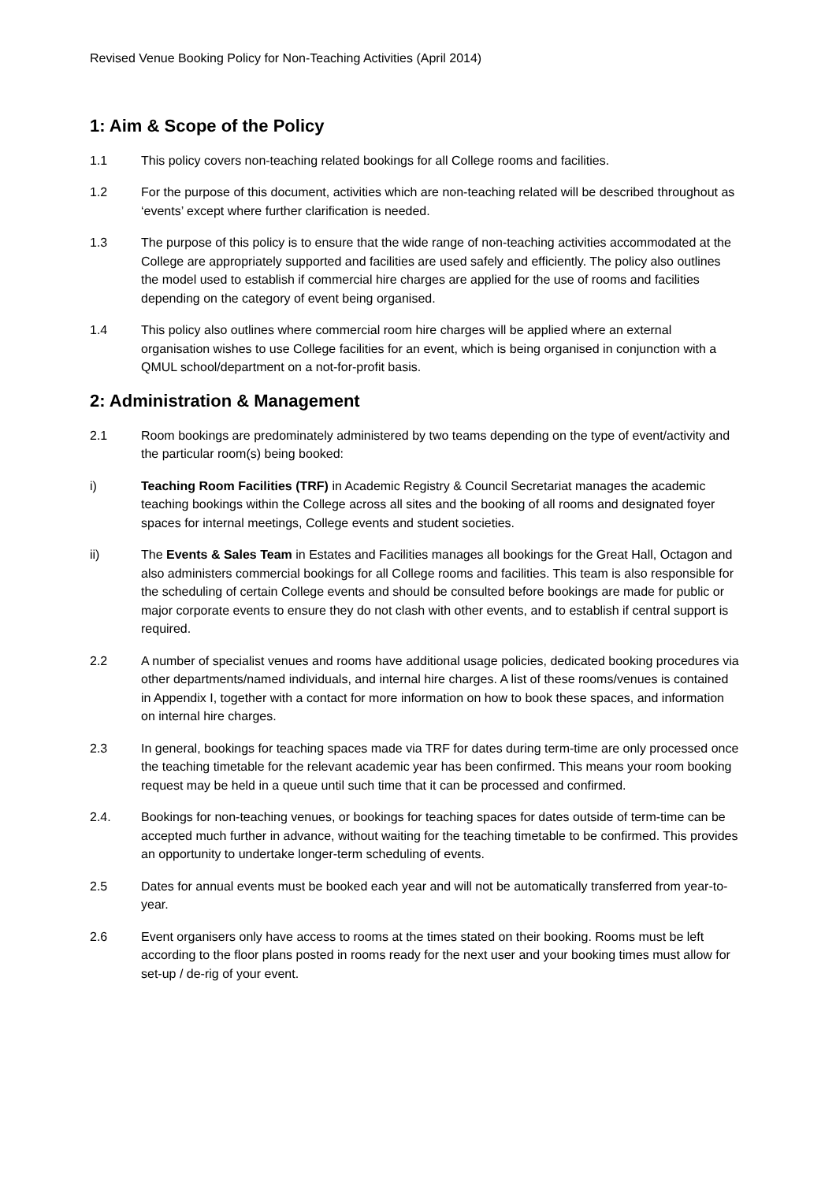Revised Venue Booking Policy for Non-Teaching Activities (April 2014)
1: Aim & Scope of the Policy
1.1 This policy covers non-teaching related bookings for all College rooms and facilities.
1.2 For the purpose of this document, activities which are non-teaching related will be described throughout as ‘events’ except where further clarification is needed.
1.3 The purpose of this policy is to ensure that the wide range of non-teaching activities accommodated at the College are appropriately supported and facilities are used safely and efficiently. The policy also outlines the model used to establish if commercial hire charges are applied for the use of rooms and facilities depending on the category of event being organised.
1.4 This policy also outlines where commercial room hire charges will be applied where an external organisation wishes to use College facilities for an event, which is being organised in conjunction with a QMUL school/department on a not-for-profit basis.
2: Administration & Management
2.1 Room bookings are predominately administered by two teams depending on the type of event/activity and the particular room(s) being booked:
i) Teaching Room Facilities (TRF) in Academic Registry & Council Secretariat manages the academic teaching bookings within the College across all sites and the booking of all rooms and designated foyer spaces for internal meetings, College events and student societies.
ii) The Events & Sales Team in Estates and Facilities manages all bookings for the Great Hall, Octagon and also administers commercial bookings for all College rooms and facilities. This team is also responsible for the scheduling of certain College events and should be consulted before bookings are made for public or major corporate events to ensure they do not clash with other events, and to establish if central support is required.
2.2 A number of specialist venues and rooms have additional usage policies, dedicated booking procedures via other departments/named individuals, and internal hire charges. A list of these rooms/venues is contained in Appendix I, together with a contact for more information on how to book these spaces, and information on internal hire charges.
2.3 In general, bookings for teaching spaces made via TRF for dates during term-time are only processed once the teaching timetable for the relevant academic year has been confirmed. This means your room booking request may be held in a queue until such time that it can be processed and confirmed.
2.4. Bookings for non-teaching venues, or bookings for teaching spaces for dates outside of term-time can be accepted much further in advance, without waiting for the teaching timetable to be confirmed. This provides an opportunity to undertake longer-term scheduling of events.
2.5 Dates for annual events must be booked each year and will not be automatically transferred from year-to-year.
2.6 Event organisers only have access to rooms at the times stated on their booking. Rooms must be left according to the floor plans posted in rooms ready for the next user and your booking times must allow for set-up / de-rig of your event.